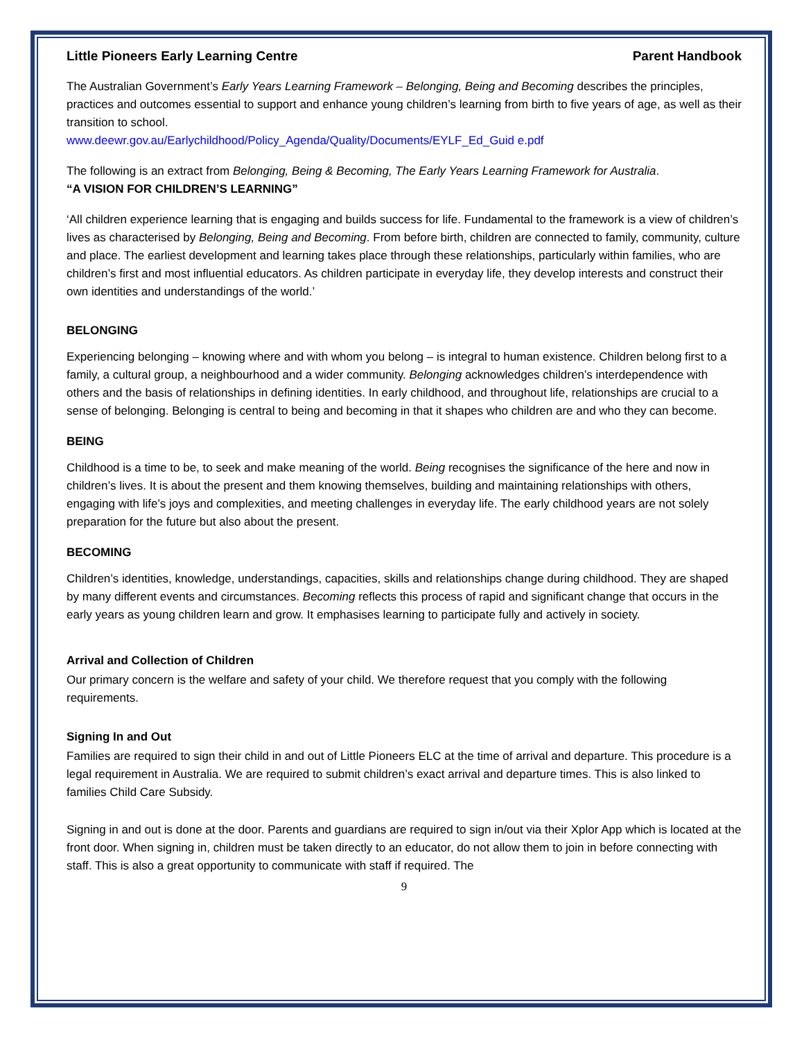Little Pioneers Early Learning Centre Parent Handbook
The Australian Government’s Early Years Learning Framework – Belonging, Being and Becoming describes the principles, practices and outcomes essential to support and enhance young children’s learning from birth to five years of age, as well as their transition to school.
www.deewr.gov.au/Earlychildhood/Policy_Agenda/Quality/Documents/EYLF_Ed_Guid e.pdf
The following is an extract from Belonging, Being & Becoming, The Early Years Learning Framework for Australia.
“A VISION FOR CHILDREN’S LEARNING”
‘All children experience learning that is engaging and builds success for life. Fundamental to the framework is a view of children’s lives as characterised by Belonging, Being and Becoming. From before birth, children are connected to family, community, culture and place. The earliest development and learning takes place through these relationships, particularly within families, who are children’s first and most influential educators. As children participate in everyday life, they develop interests and construct their own identities and understandings of the world.’
BELONGING
Experiencing belonging – knowing where and with whom you belong – is integral to human existence. Children belong first to a family, a cultural group, a neighbourhood and a wider community. Belonging acknowledges children’s interdependence with others and the basis of relationships in defining identities. In early childhood, and throughout life, relationships are crucial to a sense of belonging. Belonging is central to being and becoming in that it shapes who children are and who they can become.
BEING
Childhood is a time to be, to seek and make meaning of the world. Being recognises the significance of the here and now in children’s lives. It is about the present and them knowing themselves, building and maintaining relationships with others, engaging with life’s joys and complexities, and meeting challenges in everyday life. The early childhood years are not solely preparation for the future but also about the present.
BECOMING
Children’s identities, knowledge, understandings, capacities, skills and relationships change during childhood. They are shaped by many different events and circumstances. Becoming reflects this process of rapid and significant change that occurs in the early years as young children learn and grow. It emphasises learning to participate fully and actively in society.
Arrival and Collection of Children
Our primary concern is the welfare and safety of your child. We therefore request that you comply with the following requirements.
Signing In and Out
Families are required to sign their child in and out of Little Pioneers ELC at the time of arrival and departure. This procedure is a legal requirement in Australia. We are required to submit children’s exact arrival and departure times. This is also linked to families Child Care Subsidy.
Signing in and out is done at the door. Parents and guardians are required to sign in/out via their Xplor App which is located at the front door. When signing in, children must be taken directly to an educator, do not allow them to join in before connecting with staff. This is also a great opportunity to communicate with staff if required. The
9